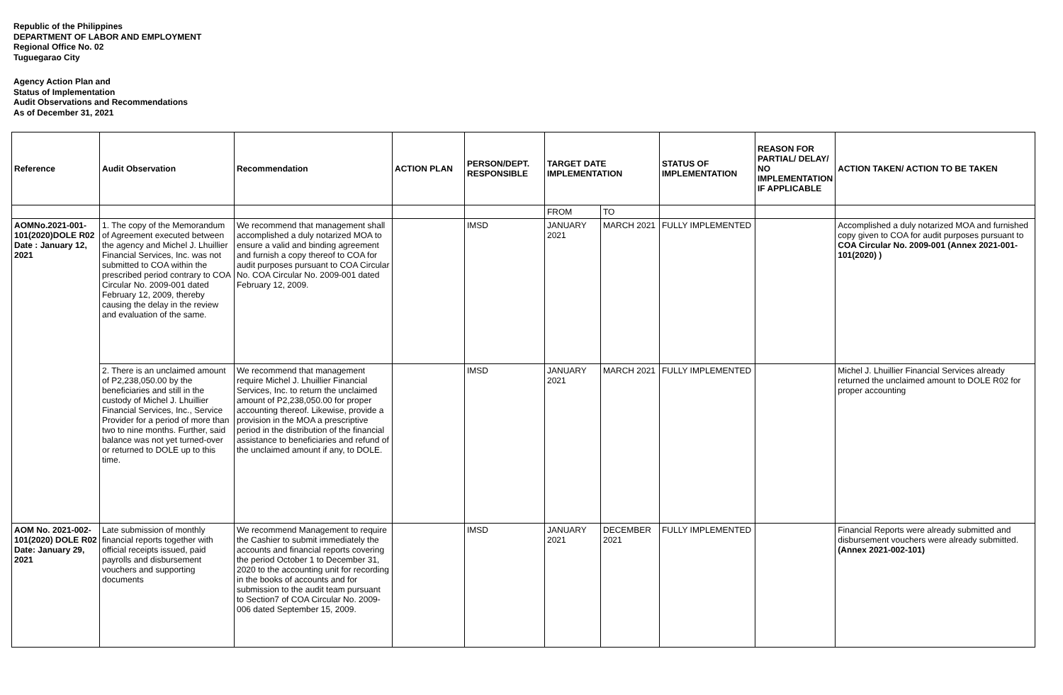Republic of the Philippines
DEPARTMENT OF LABOR AND EMPLOYMENT
Regional Office No. 02
Tuguegarao City
Agency Action Plan and
Status of Implementation
Audit Observations and Recommendations
As of December 31, 2021
| Reference | Audit Observation | Recommendation | ACTION PLAN | PERSON/DEPT. RESPONSIBLE | TARGET DATE IMPLEMENTATION | | STATUS OF IMPLEMENTATION | REASON FOR PARTIAL/ DELAY/ NO IMPLEMENTATION IF APPLICABLE | ACTION TAKEN/ ACTION TO BE TAKEN |
| --- | --- | --- | --- | --- | --- | --- | --- | --- | --- |
| | | | | | FROM | TO | | | |
| AOMNo.2021-001-101(2020)DOLE R02 Date : January 12, 2021 | 1. The copy of the Memorandum of Agreement executed between the agency and Michel J. Lhuillier Financial Services, Inc. was not submitted to COA within the prescribed period contrary to COA Circular No. 2009-001 dated February 12, 2009, thereby causing the delay in the review and evaluation of the same. | We recommend that management shall accomplished a duly notarized MOA to ensure a valid and binding agreement and furnish a copy thereof to COA for audit purposes pursuant to COA Circular No. COA Circular No. 2009-001 dated February 12, 2009. | | IMSD | JANUARY 2021 | MARCH 2021 | FULLY IMPLEMENTED | | Accomplished a duly notarized MOA and furnished copy given to COA for audit purposes pursuant to COA Circular No. 2009-001 (Annex 2021-001-101(2020) ) |
| | 2. There is an unclaimed amount of P2,238,050.00 by the beneficiaries and still in the custody of Michel J. Lhuillier Financial Services, Inc., Service Provider for a period of more than two to nine months. Further, said balance was not yet turned-over or returned to DOLE up to this time. | We recommend that management require Michel J. Lhuillier Financial Services, Inc. to return the unclaimed amount of P2,238,050.00 for proper accounting thereof. Likewise, provide a provision in the MOA a prescriptive period in the distribution of the financial assistance to beneficiaries and refund of the unclaimed amount if any, to DOLE. | | IMSD | JANUARY 2021 | MARCH 2021 | FULLY IMPLEMENTED | | Michel J. Lhuillier Financial Services already returned the unclaimed amount to DOLE R02 for proper accounting |
| AOM No. 2021-002-101(2020) DOLE R02 Date: January 29, 2021 | Late submission of monthly financial reports together with official receipts issued, paid payrolls and disbursement vouchers and supporting documents | We recommend Management to require the Cashier to submit immediately the accounts and financial reports covering the period October 1 to December 31, 2020 to the accounting unit for recording in the books of accounts and for submission to the audit team pursuant to Section7 of COA Circular No. 2009-006 dated September 15, 2009. | | IMSD | JANUARY 2021 | DECEMBER 2021 | FULLY IMPLEMENTED | | Financial Reports were already submitted and disbursement vouchers were already submitted. (Annex 2021-002-101) |